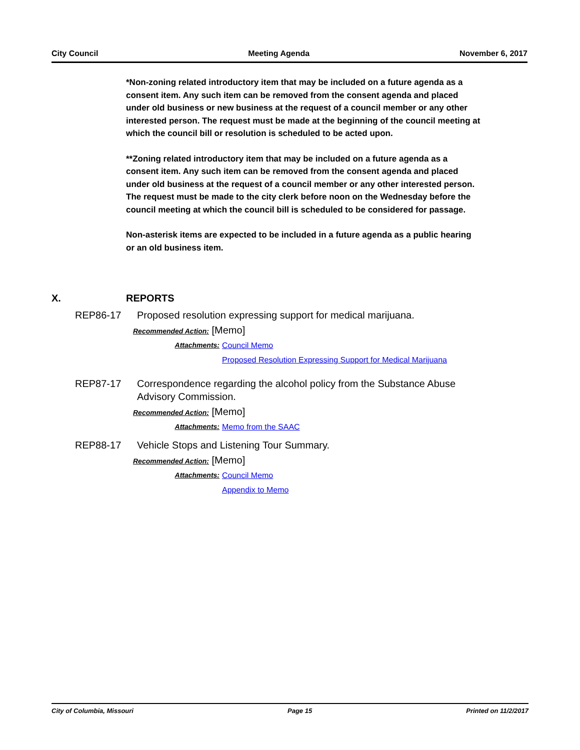City Council Meeting Agenda November 6, 2017
*Non-zoning related introductory item that may be included on a future agenda as a consent item. Any such item can be removed from the consent agenda and placed under old business or new business at the request of a council member or any other interested person. The request must be made at the beginning of the council meeting at which the council bill or resolution is scheduled to be acted upon.
**Zoning related introductory item that may be included on a future agenda as a consent item. Any such item can be removed from the consent agenda and placed under old business at the request of a council member or any other interested person. The request must be made to the city clerk before noon on the Wednesday before the council meeting at which the council bill is scheduled to be considered for passage.
Non-asterisk items are expected to be included in a future agenda as a public hearing or an old business item.
X. REPORTS
REP86-17 Proposed resolution expressing support for medical marijuana.
Recommended Action: [Memo]
Attachments: Council Memo
Proposed Resolution Expressing Support for Medical Marijuana
REP87-17 Correspondence regarding the alcohol policy from the Substance Abuse Advisory Commission.
Recommended Action: [Memo]
Attachments: Memo from the SAAC
REP88-17 Vehicle Stops and Listening Tour Summary.
Recommended Action: [Memo]
Attachments: Council Memo
Appendix to Memo
City of Columbia, Missouri Page 15 Printed on 11/2/2017